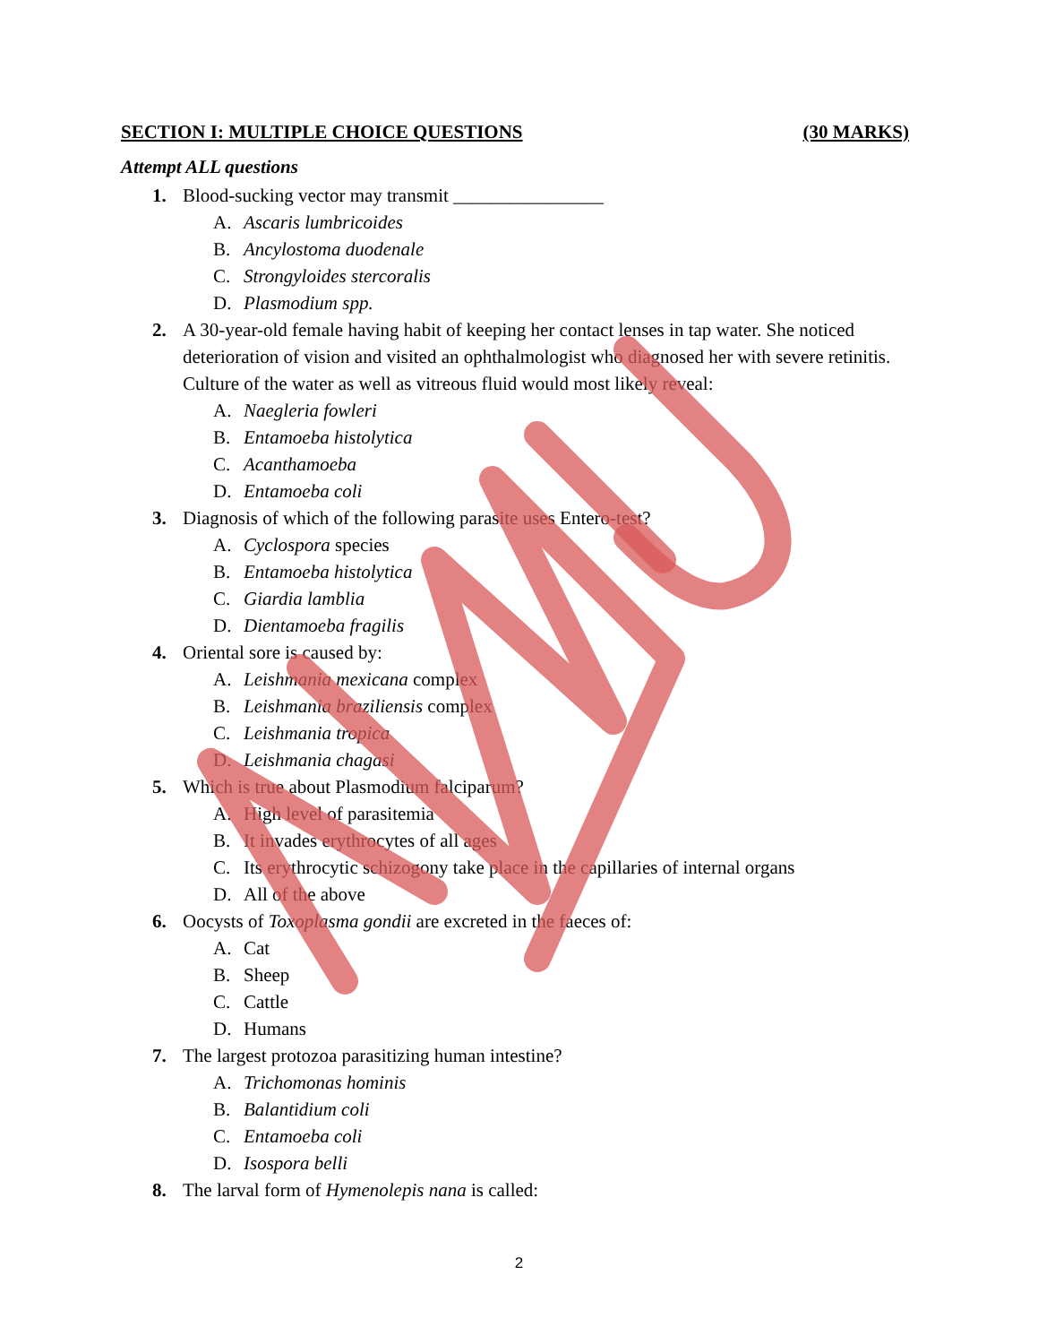SECTION I: MULTIPLE CHOICE QUESTIONS (30 MARKS)
Attempt ALL questions
1. Blood-sucking vector may transmit ________________
A. Ascaris lumbricoides
B. Ancylostoma duodenale
C. Strongyloides stercoralis
D. Plasmodium spp.
2. A 30-year-old female having habit of keeping her contact lenses in tap water. She noticed deterioration of vision and visited an ophthalmologist who diagnosed her with severe retinitis. Culture of the water as well as vitreous fluid would most likely reveal:
A. Naegleria fowleri
B. Entamoeba histolytica
C. Acanthamoeba
D. Entamoeba coli
3. Diagnosis of which of the following parasite uses Entero-test?
A. Cyclospora species
B. Entamoeba histolytica
C. Giardia lamblia
D. Dientamoeba fragilis
4. Oriental sore is caused by:
A. Leishmania mexicana complex
B. Leishmania braziliensis complex
C. Leishmania tropica
D. Leishmania chagasi
5. Which is true about Plasmodium falciparum?
A. High level of parasitemia
B. It invades erythrocytes of all ages
C. Its erythrocytic schizogony take place in the capillaries of internal organs
D. All of the above
6. Oocysts of Toxoplasma gondii are excreted in the faeces of:
A. Cat
B. Sheep
C. Cattle
D. Humans
7. The largest protozoa parasitizing human intestine?
A. Trichomonas hominis
B. Balantidium coli
C. Entamoeba coli
D. Isospora belli
8. The larval form of Hymenolepis nana is called:
2